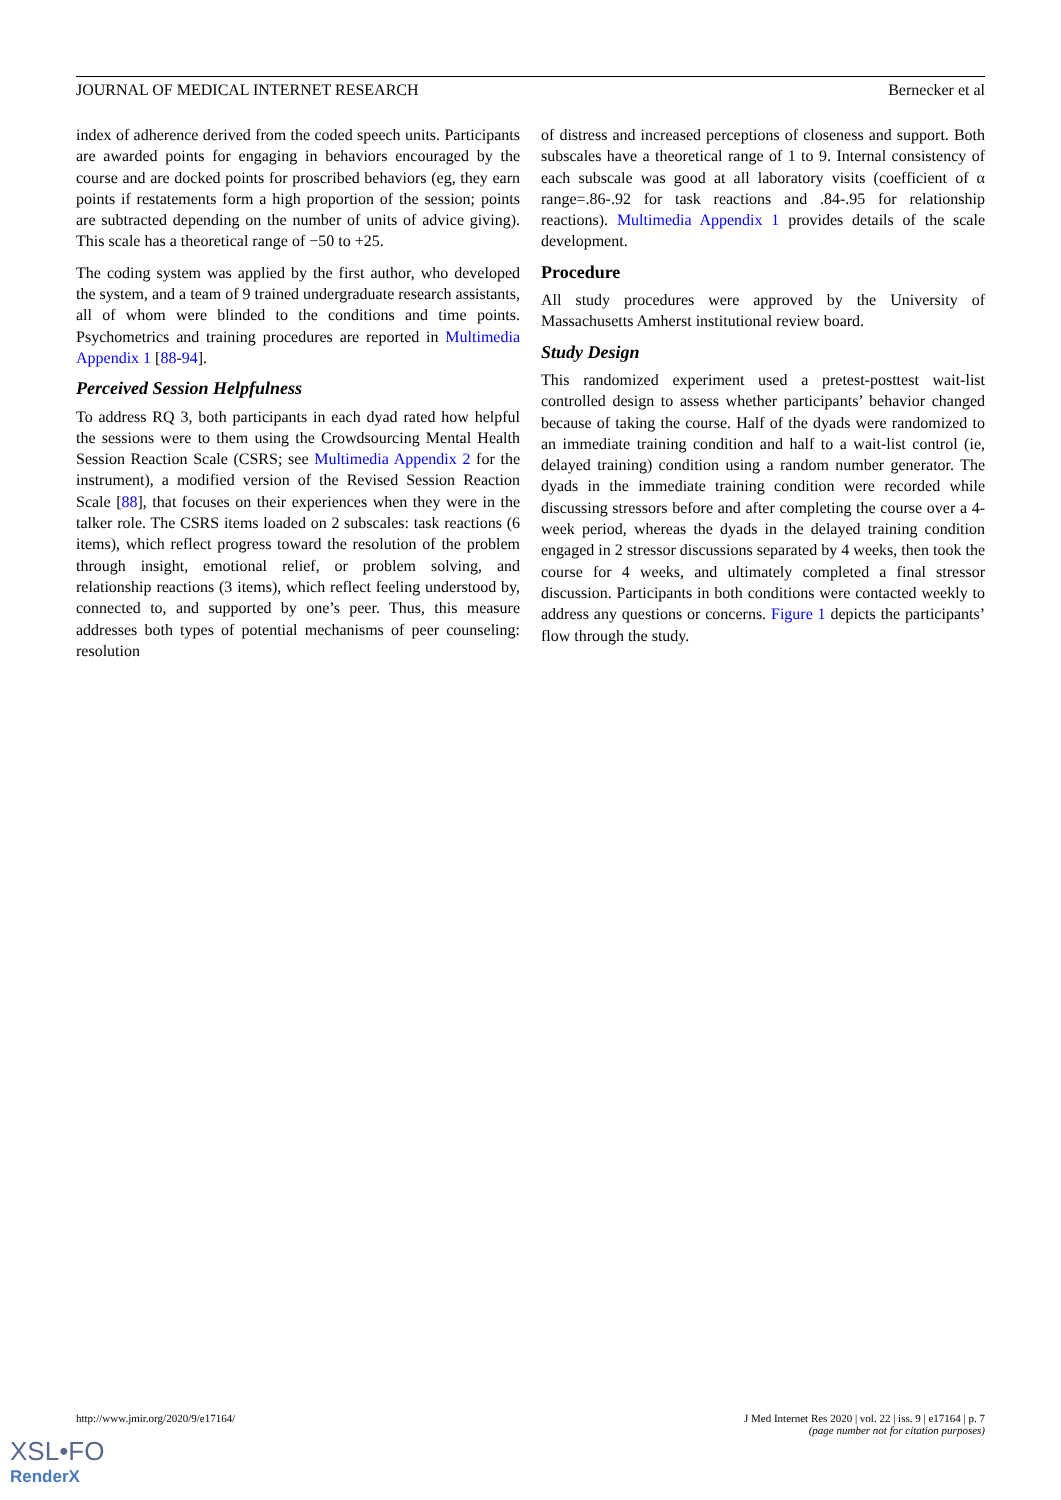JOURNAL OF MEDICAL INTERNET RESEARCH Bernecker et al
index of adherence derived from the coded speech units. Participants are awarded points for engaging in behaviors encouraged by the course and are docked points for proscribed behaviors (eg, they earn points if restatements form a high proportion of the session; points are subtracted depending on the number of units of advice giving). This scale has a theoretical range of −50 to +25.
The coding system was applied by the first author, who developed the system, and a team of 9 trained undergraduate research assistants, all of whom were blinded to the conditions and time points. Psychometrics and training procedures are reported in Multimedia Appendix 1 [88-94].
Perceived Session Helpfulness
To address RQ 3, both participants in each dyad rated how helpful the sessions were to them using the Crowdsourcing Mental Health Session Reaction Scale (CSRS; see Multimedia Appendix 2 for the instrument), a modified version of the Revised Session Reaction Scale [88], that focuses on their experiences when they were in the talker role. The CSRS items loaded on 2 subscales: task reactions (6 items), which reflect progress toward the resolution of the problem through insight, emotional relief, or problem solving, and relationship reactions (3 items), which reflect feeling understood by, connected to, and supported by one’s peer. Thus, this measure addresses both types of potential mechanisms of peer counseling: resolution
of distress and increased perceptions of closeness and support. Both subscales have a theoretical range of 1 to 9. Internal consistency of each subscale was good at all laboratory visits (coefficient of α range=.86-.92 for task reactions and .84-.95 for relationship reactions). Multimedia Appendix 1 provides details of the scale development.
Procedure
All study procedures were approved by the University of Massachusetts Amherst institutional review board.
Study Design
This randomized experiment used a pretest-posttest wait-list controlled design to assess whether participants’ behavior changed because of taking the course. Half of the dyads were randomized to an immediate training condition and half to a wait-list control (ie, delayed training) condition using a random number generator. The dyads in the immediate training condition were recorded while discussing stressors before and after completing the course over a 4-week period, whereas the dyads in the delayed training condition engaged in 2 stressor discussions separated by 4 weeks, then took the course for 4 weeks, and ultimately completed a final stressor discussion. Participants in both conditions were contacted weekly to address any questions or concerns. Figure 1 depicts the participants’ flow through the study.
http://www.jmir.org/2020/9/e17164/ J Med Internet Res 2020 | vol. 22 | iss. 9 | e17164 | p. 7
(page number not for citation purposes)
XSL•FO
RenderX